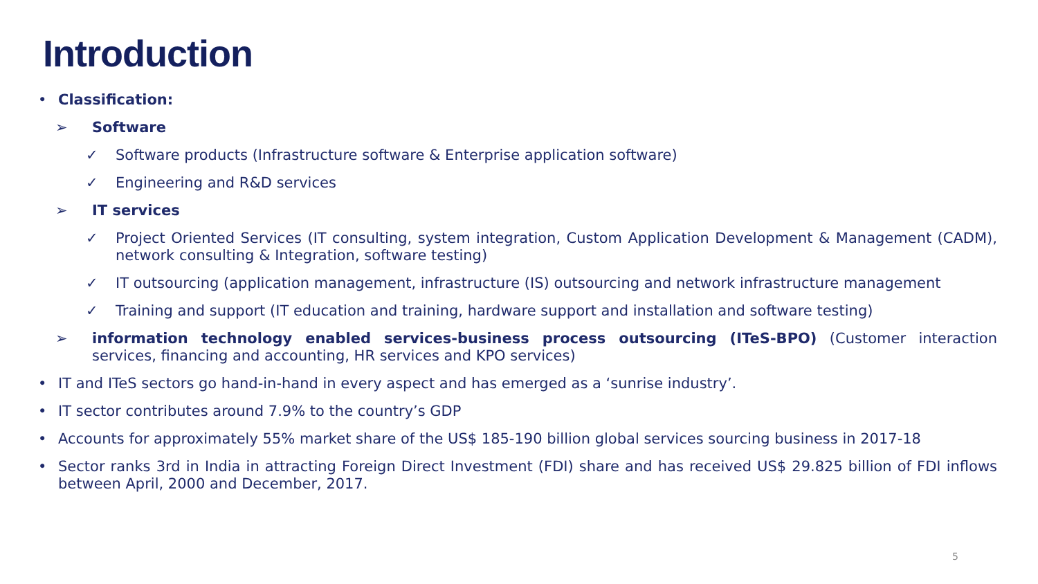Introduction
• Classification:
➢ Software
✓ Software products (Infrastructure software & Enterprise application software)
✓ Engineering and R&D services
➢ IT services
✓ Project Oriented Services (IT consulting, system integration, Custom Application Development & Management (CADM), network consulting & Integration, software testing)
✓ IT outsourcing (application management, infrastructure (IS) outsourcing and network infrastructure management
✓ Training and support (IT education and training, hardware support and installation and software testing)
➢ information technology enabled services-business process outsourcing (ITeS-BPO) (Customer interaction services, financing and accounting, HR services and KPO services)
• IT and ITeS sectors go hand-in-hand in every aspect and has emerged as a ‘sunrise industry’.
• IT sector contributes around 7.9% to the country’s GDP
• Accounts for approximately 55% market share of the US$ 185-190 billion global services sourcing business in 2017-18
• Sector ranks 3rd in India in attracting Foreign Direct Investment (FDI) share and has received US$ 29.825 billion of FDI inflows between April, 2000 and December, 2017.
5